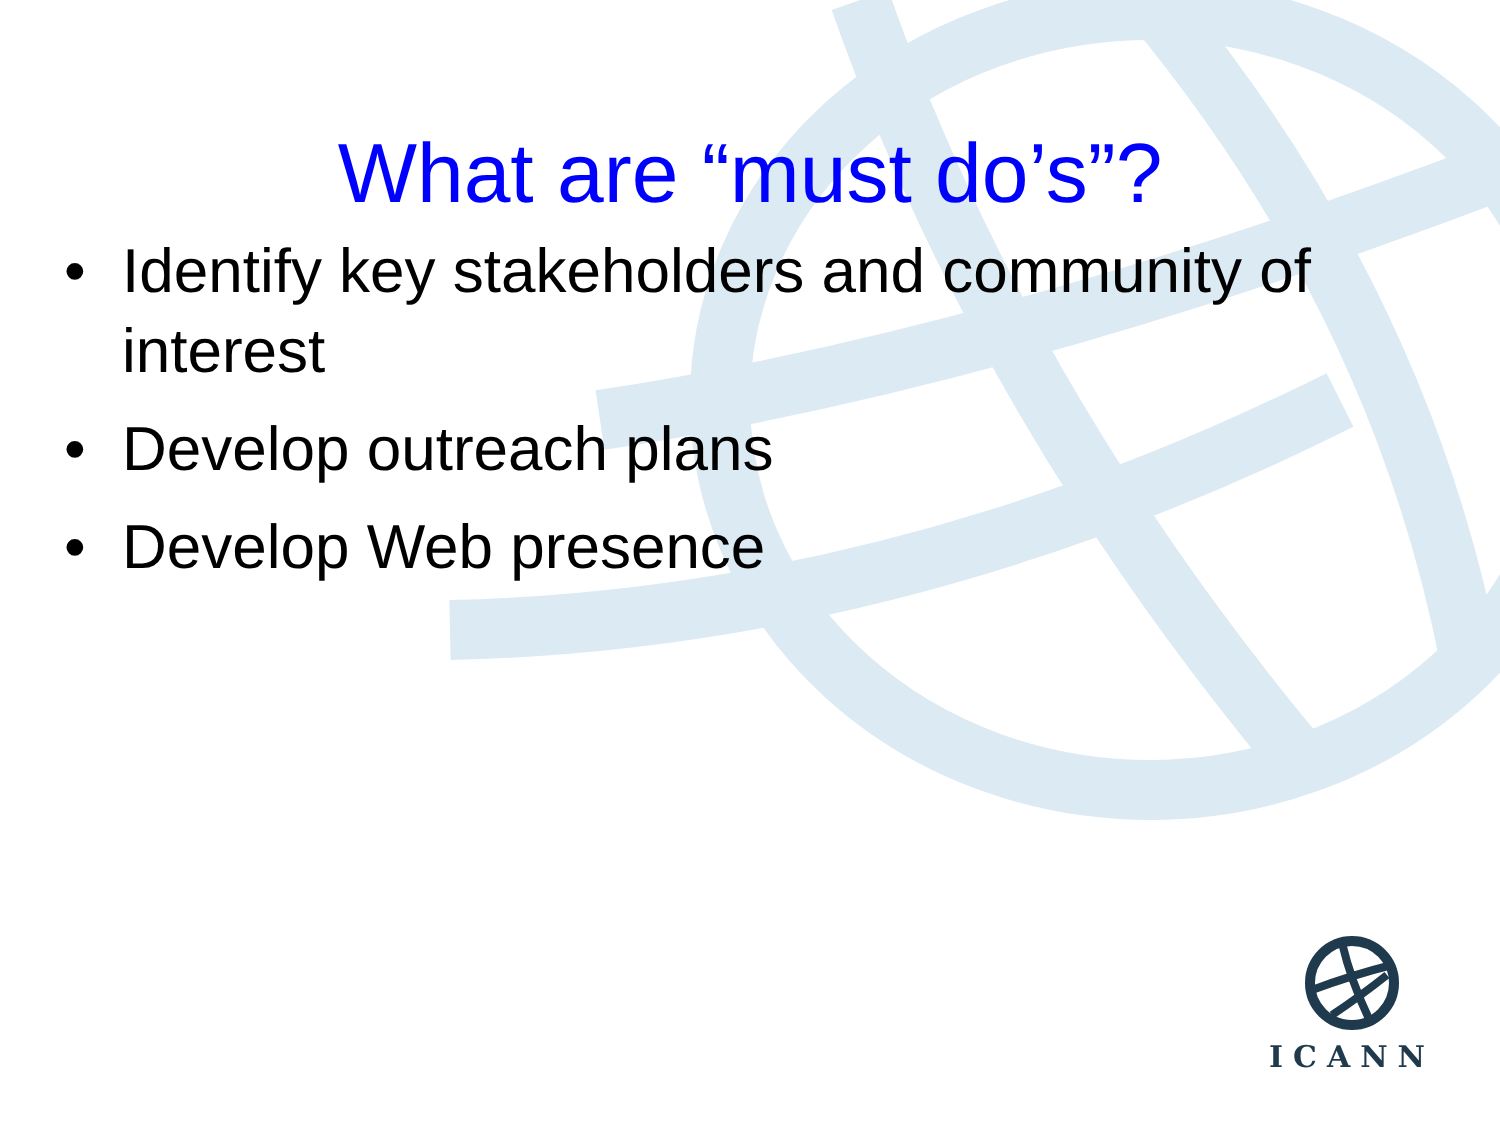What are “must do’s”?
• Identify key stakeholders and community of interest
• Develop outreach plans
• Develop Web presence
ICANN